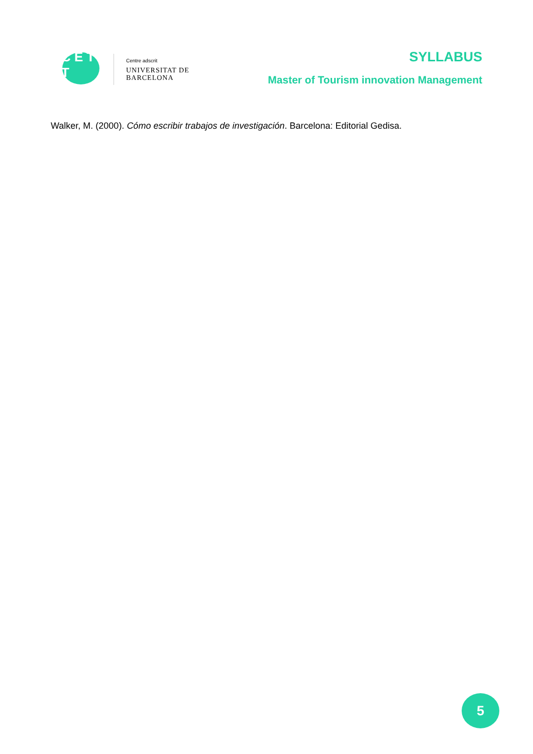C E T T
Centre adscrit
UNIVERSITAT DE
BARCELONA
SYLLABUS
Master of Tourism innovation Management
Walker, M. (2000). Cómo escribir trabajos de investigación. Barcelona: Editorial Gedisa.
5